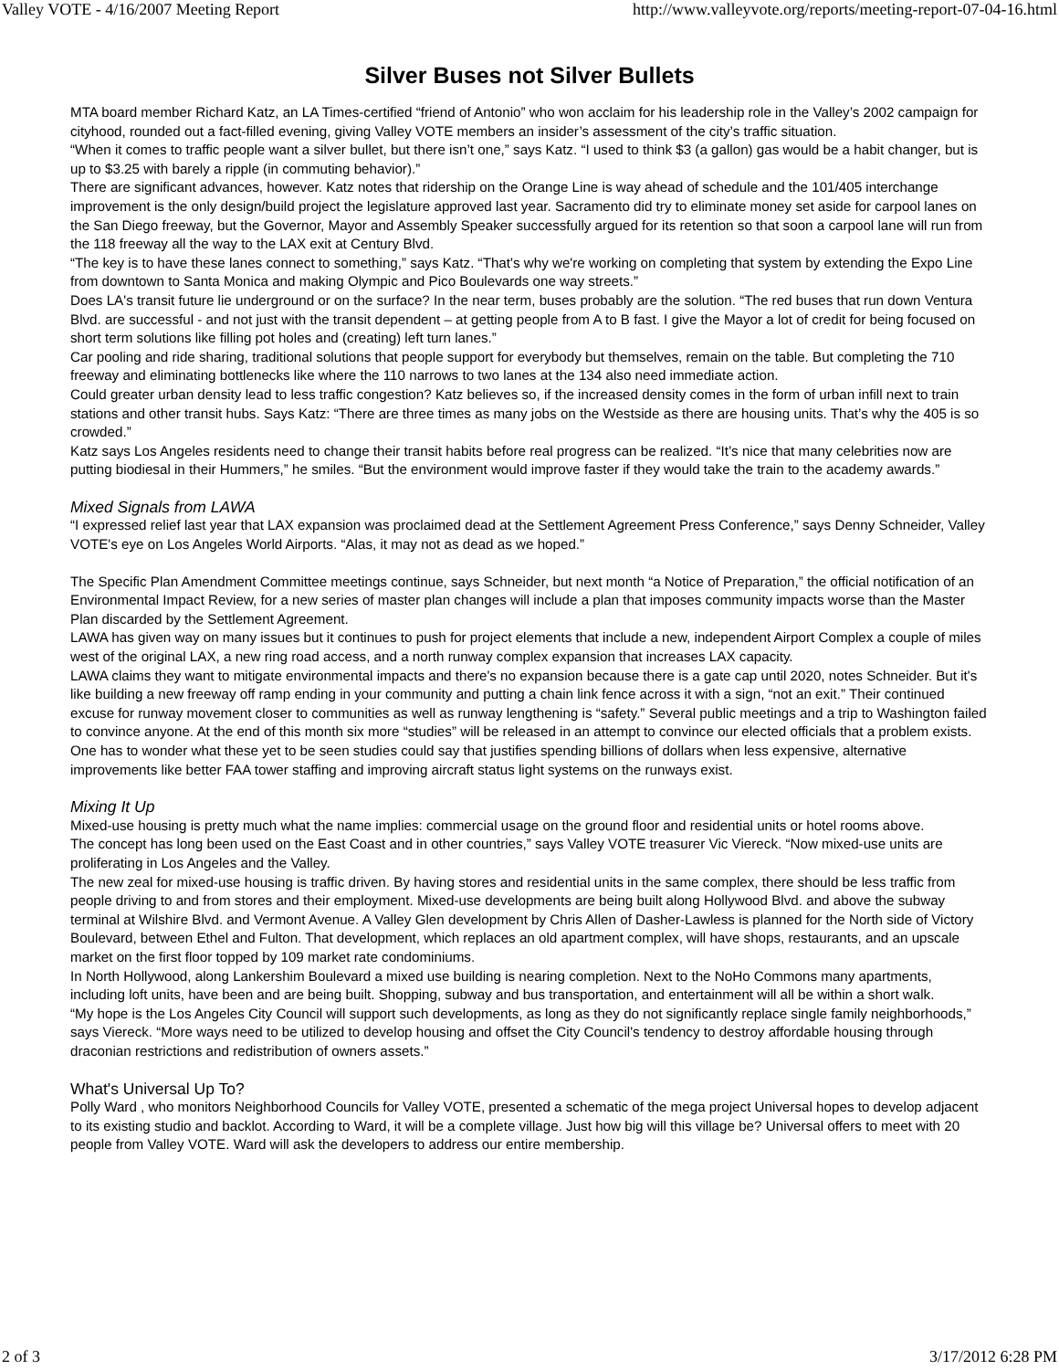Valley VOTE - 4/16/2007 Meeting Report http://www.valleyvote.org/reports/meeting-report-07-04-16.html
Silver Buses not Silver Bullets
MTA board member Richard Katz, an LA Times-certified “friend of Antonio” who won acclaim for his leadership role in the Valley’s 2002 campaign for cityhood, rounded out a fact-filled evening, giving Valley VOTE members an insider’s assessment of the city’s traffic situation.
“When it comes to traffic people want a silver bullet, but there isn’t one,” says Katz. “I used to think $3 (a gallon) gas would be a habit changer, but is up to $3.25 with barely a ripple (in commuting behavior).”
There are significant advances, however. Katz notes that ridership on the Orange Line is way ahead of schedule and the 101/405 interchange improvement is the only design/build project the legislature approved last year. Sacramento did try to eliminate money set aside for carpool lanes on the San Diego freeway, but the Governor, Mayor and Assembly Speaker successfully argued for its retention so that soon a carpool lane will run from the 118 freeway all the way to the LAX exit at Century Blvd.
“The key is to have these lanes connect to something,” says Katz. “That's why we're working on completing that system by extending the Expo Line from downtown to Santa Monica and making Olympic and Pico Boulevards one way streets.”
Does LA's transit future lie underground or on the surface? In the near term, buses probably are the solution. “The red buses that run down Ventura Blvd. are successful - and not just with the transit dependent – at getting people from A to B fast. I give the Mayor a lot of credit for being focused on short term solutions like filling pot holes and (creating) left turn lanes.”
Car pooling and ride sharing, traditional solutions that people support for everybody but themselves, remain on the table. But completing the 710 freeway and eliminating bottlenecks like where the 110 narrows to two lanes at the 134 also need immediate action.
Could greater urban density lead to less traffic congestion? Katz believes so, if the increased density comes in the form of urban infill next to train stations and other transit hubs. Says Katz: “There are three times as many jobs on the Westside as there are housing units. That’s why the 405 is so crowded.”
Katz says Los Angeles residents need to change their transit habits before real progress can be realized. “It’s nice that many celebrities now are putting biodiesal in their Hummers,” he smiles. “But the environment would improve faster if they would take the train to the academy awards.”
Mixed Signals from LAWA
“I expressed relief last year that LAX expansion was proclaimed dead at the Settlement Agreement Press Conference,” says Denny Schneider, Valley VOTE's eye on Los Angeles World Airports. “Alas, it may not as dead as we hoped.”
The Specific Plan Amendment Committee meetings continue, says Schneider, but next month “a Notice of Preparation,” the official notification of an Environmental Impact Review, for a new series of master plan changes will include a plan that imposes community impacts worse than the Master Plan discarded by the Settlement Agreement.
LAWA has given way on many issues but it continues to push for project elements that include a new, independent Airport Complex a couple of miles west of the original LAX, a new ring road access, and a north runway complex expansion that increases LAX capacity.
LAWA claims they want to mitigate environmental impacts and there's no expansion because there is a gate cap until 2020, notes Schneider. But it's like building a new freeway off ramp ending in your community and putting a chain link fence across it with a sign, “not an exit.” Their continued excuse for runway movement closer to communities as well as runway lengthening is “safety.” Several public meetings and a trip to Washington failed to convince anyone. At the end of this month six more “studies” will be released in an attempt to convince our elected officials that a problem exists.
One has to wonder what these yet to be seen studies could say that justifies spending billions of dollars when less expensive, alternative improvements like better FAA tower staffing and improving aircraft status light systems on the runways exist.
Mixing It Up
Mixed-use housing is pretty much what the name implies: commercial usage on the ground floor and residential units or hotel rooms above.
The concept has long been used on the East Coast and in other countries,” says Valley VOTE treasurer Vic Viereck. “Now mixed-use units are proliferating in Los Angeles and the Valley.
The new zeal for mixed-use housing is traffic driven. By having stores and residential units in the same complex, there should be less traffic from people driving to and from stores and their employment. Mixed-use developments are being built along Hollywood Blvd. and above the subway terminal at Wilshire Blvd. and Vermont Avenue. A Valley Glen development by Chris Allen of Dasher-Lawless is planned for the North side of Victory Boulevard, between Ethel and Fulton. That development, which replaces an old apartment complex, will have shops, restaurants, and an upscale market on the first floor topped by 109 market rate condominiums.
In North Hollywood, along Lankershim Boulevard a mixed use building is nearing completion. Next to the NoHo Commons many apartments, including loft units, have been and are being built. Shopping, subway and bus transportation, and entertainment will all be within a short walk.
“My hope is the Los Angeles City Council will support such developments, as long as they do not significantly replace single family neighborhoods,” says Viereck. “More ways need to be utilized to develop housing and offset the City Council's tendency to destroy affordable housing through draconian restrictions and redistribution of owners assets.”
What's Universal Up To?
Polly Ward , who monitors Neighborhood Councils for Valley VOTE, presented a schematic of the mega project Universal hopes to develop adjacent to its existing studio and backlot. According to Ward, it will be a complete village. Just how big will this village be? Universal offers to meet with 20 people from Valley VOTE. Ward will ask the developers to address our entire membership.
2 of 3 3/17/2012 6:28 PM